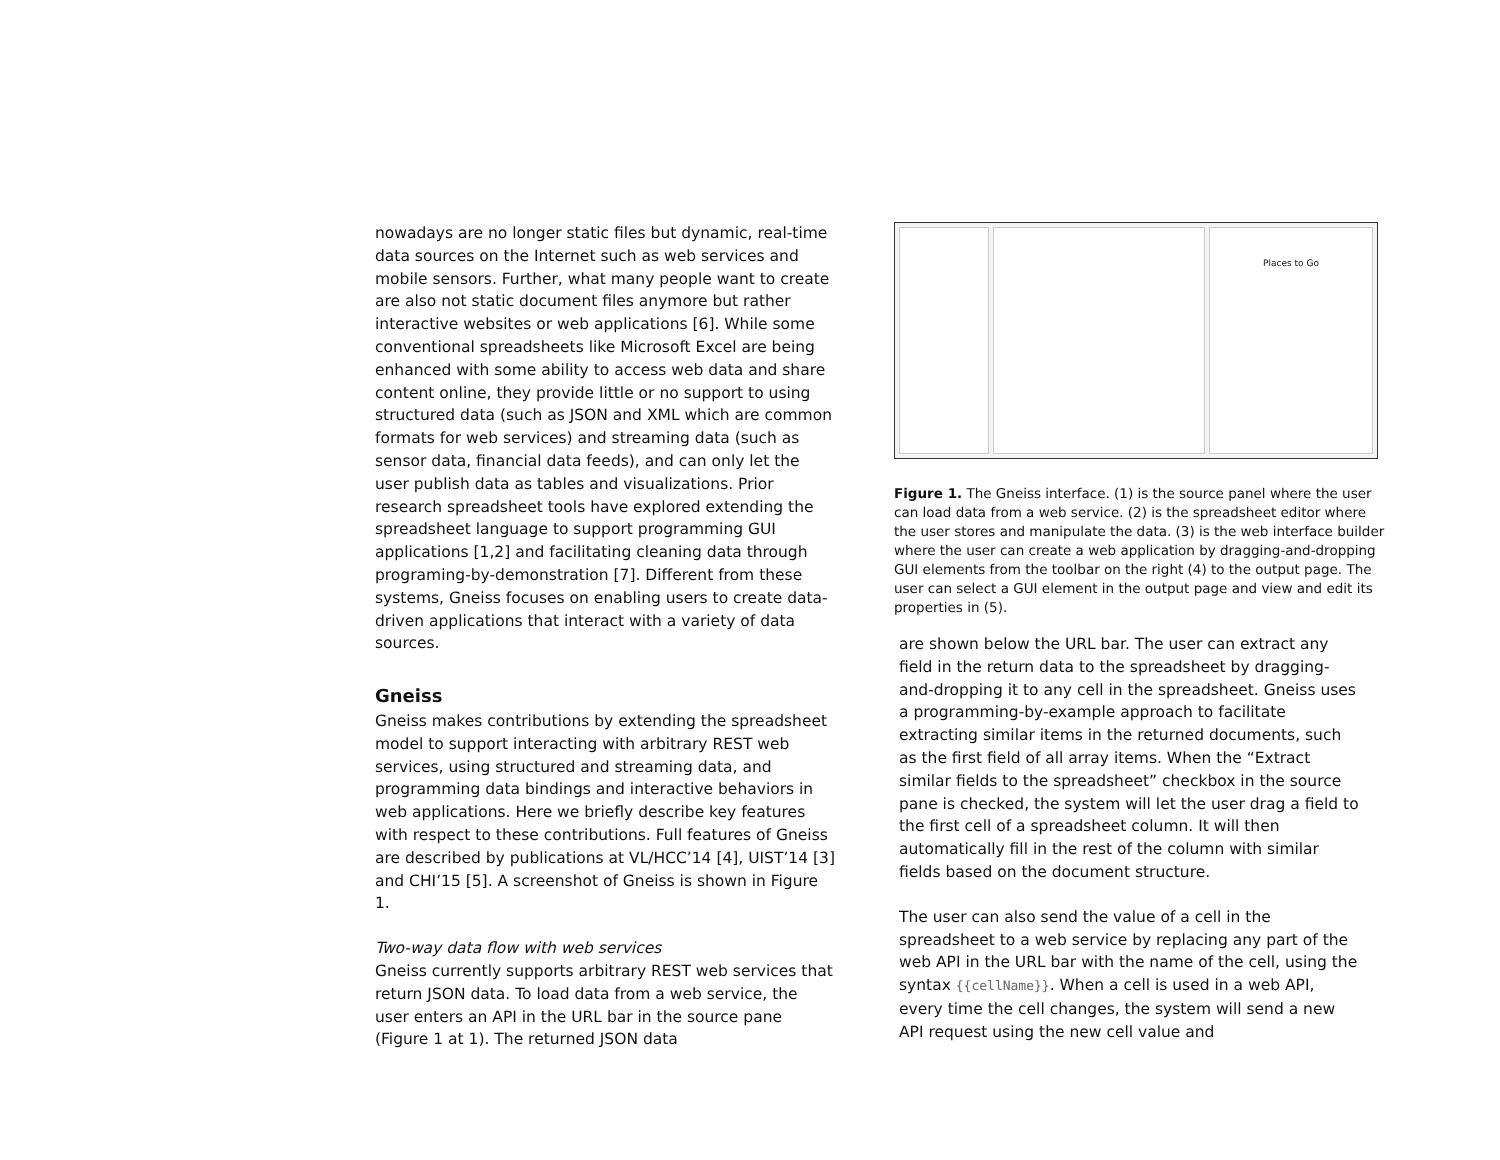nowadays are no longer static files but dynamic, real-time data sources on the Internet such as web services and mobile sensors. Further, what many people want to create are also not static document files anymore but rather interactive websites or web applications [6]. While some conventional spreadsheets like Microsoft Excel are being enhanced with some ability to access web data and share content online, they provide little or no support to using structured data (such as JSON and XML which are common formats for web services) and streaming data (such as sensor data, financial data feeds), and can only let the user publish data as tables and visualizations. Prior research spreadsheet tools have explored extending the spreadsheet language to support programming GUI applications [1,2] and facilitating cleaning data through programing-by-demonstration [7]. Different from these systems, Gneiss focuses on enabling users to create data-driven applications that interact with a variety of data sources.
Gneiss
Gneiss makes contributions by extending the spreadsheet model to support interacting with arbitrary REST web services, using structured and streaming data, and programming data bindings and interactive behaviors in web applications. Here we briefly describe key features with respect to these contributions. Full features of Gneiss are described by publications at VL/HCC’14 [4], UIST’14 [3] and CHI’15 [5]. A screenshot of Gneiss is shown in Figure 1.
Two-way data flow with web services
Gneiss currently supports arbitrary REST web services that return JSON data. To load data from a web service, the user enters an API in the URL bar in the source pane (Figure 1 at 1). The returned JSON data
Places to Go
Figure 1. The Gneiss interface. (1) is the source panel where the user can load data from a web service. (2) is the spreadsheet editor where the user stores and manipulate the data. (3) is the web interface builder where the user can create a web application by dragging-and-dropping GUI elements from the toolbar on the right (4) to the output page. The user can select a GUI element in the output page and view and edit its properties in (5).
are shown below the URL bar. The user can extract any field in the return data to the spreadsheet by dragging-and-dropping it to any cell in the spreadsheet. Gneiss uses a programming-by-example approach to facilitate extracting similar items in the returned documents, such as the first field of all array items. When the “Extract similar fields to the spreadsheet” checkbox in the source pane is checked, the system will let the user drag a field to the first cell of a spreadsheet column. It will then automatically fill in the rest of the column with similar fields based on the document structure.
The user can also send the value of a cell in the spreadsheet to a web service by replacing any part of the web API in the URL bar with the name of the cell, using the syntax {{cellName}}. When a cell is used in a web API, every time the cell changes, the system will send a new API request using the new cell value and